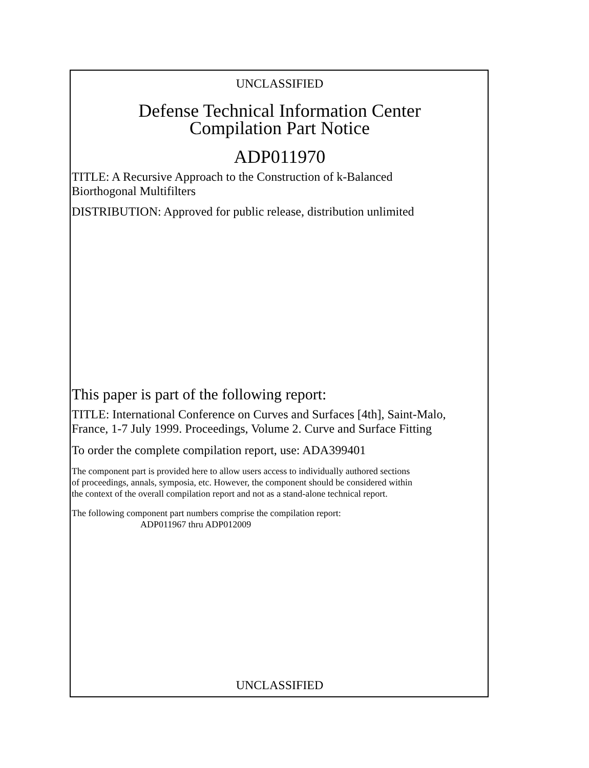UNCLASSIFIED
Defense Technical Information Center
Compilation Part Notice
ADP011970
TITLE: A Recursive Approach to the Construction of k-Balanced
Biorthogonal Multifilters
DISTRIBUTION: Approved for public release, distribution unlimited
This paper is part of the following report:
TITLE: International Conference on Curves and Surfaces [4th], Saint-Malo,
France, 1-7 July 1999. Proceedings, Volume 2. Curve and Surface Fitting
To order the complete compilation report, use: ADA399401
The component part is provided here to allow users access to individually authored sections
of proceedings, annals, symposia, etc. However, the component should be considered within
the context of the overall compilation report and not as a stand-alone technical report.
The following component part numbers comprise the compilation report:
ADP011967 thru ADP012009
UNCLASSIFIED